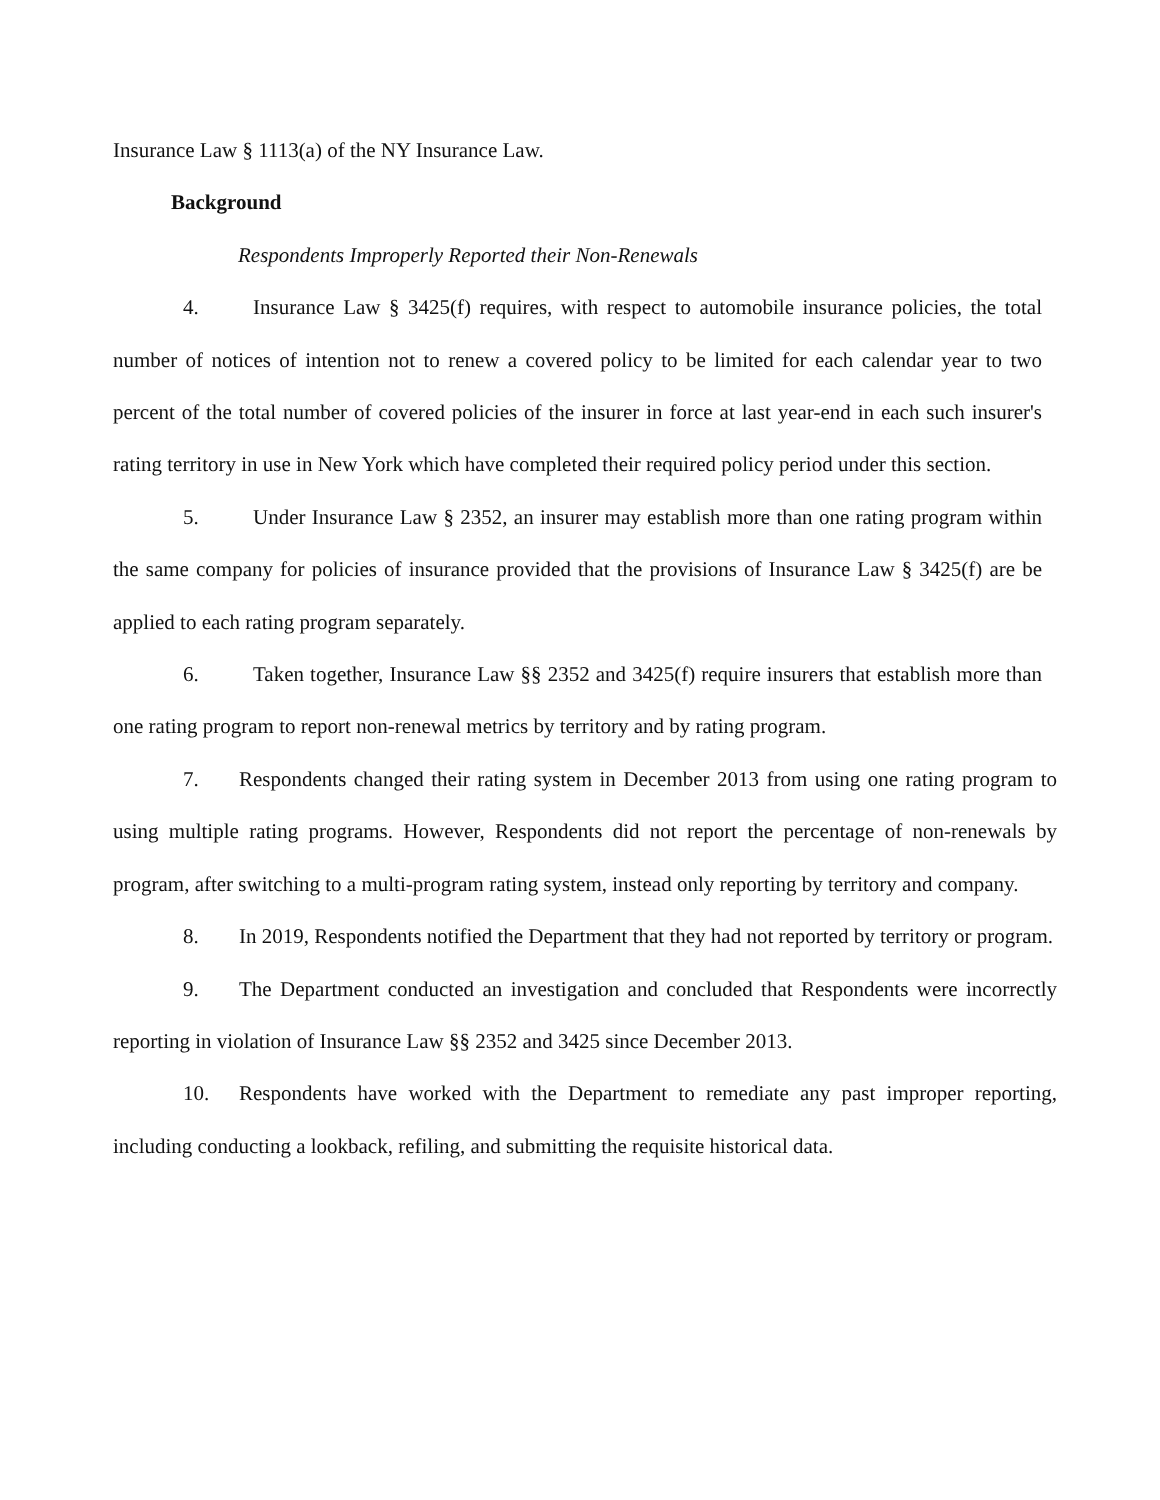Insurance Law § 1113(a) of the NY Insurance Law.
Background
Respondents Improperly Reported their Non-Renewals
4. Insurance Law § 3425(f) requires, with respect to automobile insurance policies, the total number of notices of intention not to renew a covered policy to be limited for each calendar year to two percent of the total number of covered policies of the insurer in force at last year-end in each such insurer's rating territory in use in New York which have completed their required policy period under this section.
5. Under Insurance Law § 2352, an insurer may establish more than one rating program within the same company for policies of insurance provided that the provisions of Insurance Law § 3425(f) are be applied to each rating program separately.
6. Taken together, Insurance Law §§ 2352 and 3425(f) require insurers that establish more than one rating program to report non-renewal metrics by territory and by rating program.
7. Respondents changed their rating system in December 2013 from using one rating program to using multiple rating programs. However, Respondents did not report the percentage of non-renewals by program, after switching to a multi-program rating system, instead only reporting by territory and company.
8. In 2019, Respondents notified the Department that they had not reported by territory or program.
9. The Department conducted an investigation and concluded that Respondents were incorrectly reporting in violation of Insurance Law §§ 2352 and 3425 since December 2013.
10. Respondents have worked with the Department to remediate any past improper reporting, including conducting a lookback, refiling, and submitting the requisite historical data.